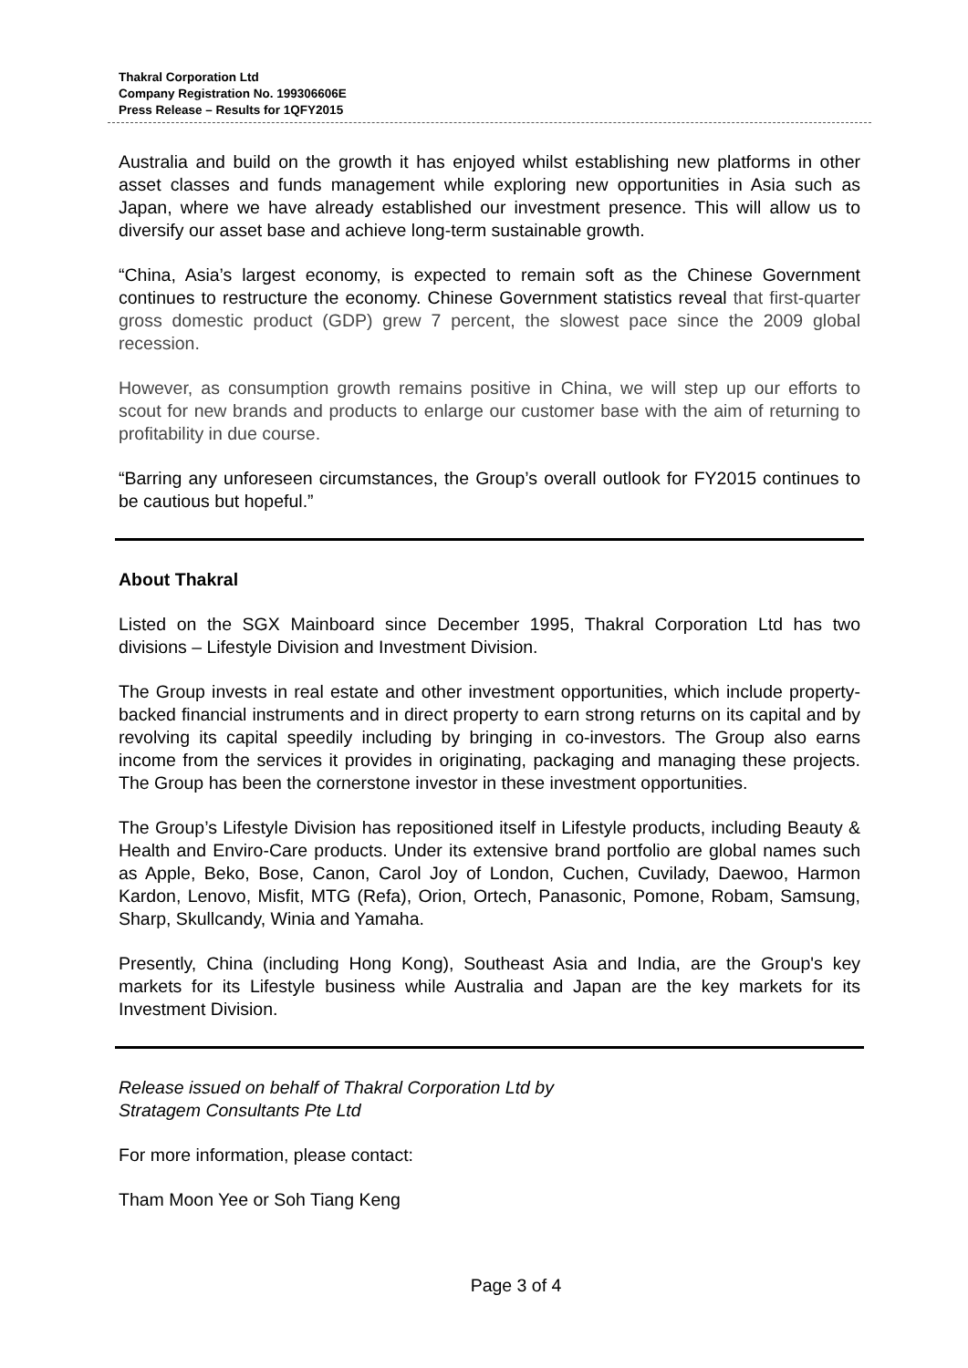Thakral Corporation Ltd
Company Registration No. 199306606E
Press Release – Results for 1QFY2015
Australia and build on the growth it has enjoyed whilst establishing new platforms in other asset classes and funds management while exploring new opportunities in Asia such as Japan, where we have already established our investment presence. This will allow us to diversify our asset base and achieve long-term sustainable growth.
“China, Asia’s largest economy, is expected to remain soft as the Chinese Government continues to restructure the economy. Chinese Government statistics reveal that first-quarter gross domestic product (GDP) grew 7 percent, the slowest pace since the 2009 global recession.
However, as consumption growth remains positive in China, we will step up our efforts to scout for new brands and products to enlarge our customer base with the aim of returning to profitability in due course.
“Barring any unforeseen circumstances, the Group’s overall outlook for FY2015 continues to be cautious but hopeful.”
About Thakral
Listed on the SGX Mainboard since December 1995, Thakral Corporation Ltd has two divisions – Lifestyle Division and Investment Division.
The Group invests in real estate and other investment opportunities, which include property-backed financial instruments and in direct property to earn strong returns on its capital and by revolving its capital speedily including by bringing in co-investors. The Group also earns income from the services it provides in originating, packaging and managing these projects. The Group has been the cornerstone investor in these investment opportunities.
The Group’s Lifestyle Division has repositioned itself in Lifestyle products, including Beauty & Health and Enviro-Care products. Under its extensive brand portfolio are global names such as Apple, Beko, Bose, Canon, Carol Joy of London, Cuchen, Cuvilady, Daewoo, Harmon Kardon, Lenovo, Misfit, MTG (Refa), Orion, Ortech, Panasonic, Pomone, Robam, Samsung, Sharp, Skullcandy, Winia and Yamaha.
Presently, China (including Hong Kong), Southeast Asia and India, are the Group's key markets for its Lifestyle business while Australia and Japan are the key markets for its Investment Division.
Release issued on behalf of Thakral Corporation Ltd by
Stratagem Consultants Pte Ltd
For more information, please contact:
Tham Moon Yee or Soh Tiang Keng
Page 3 of 4